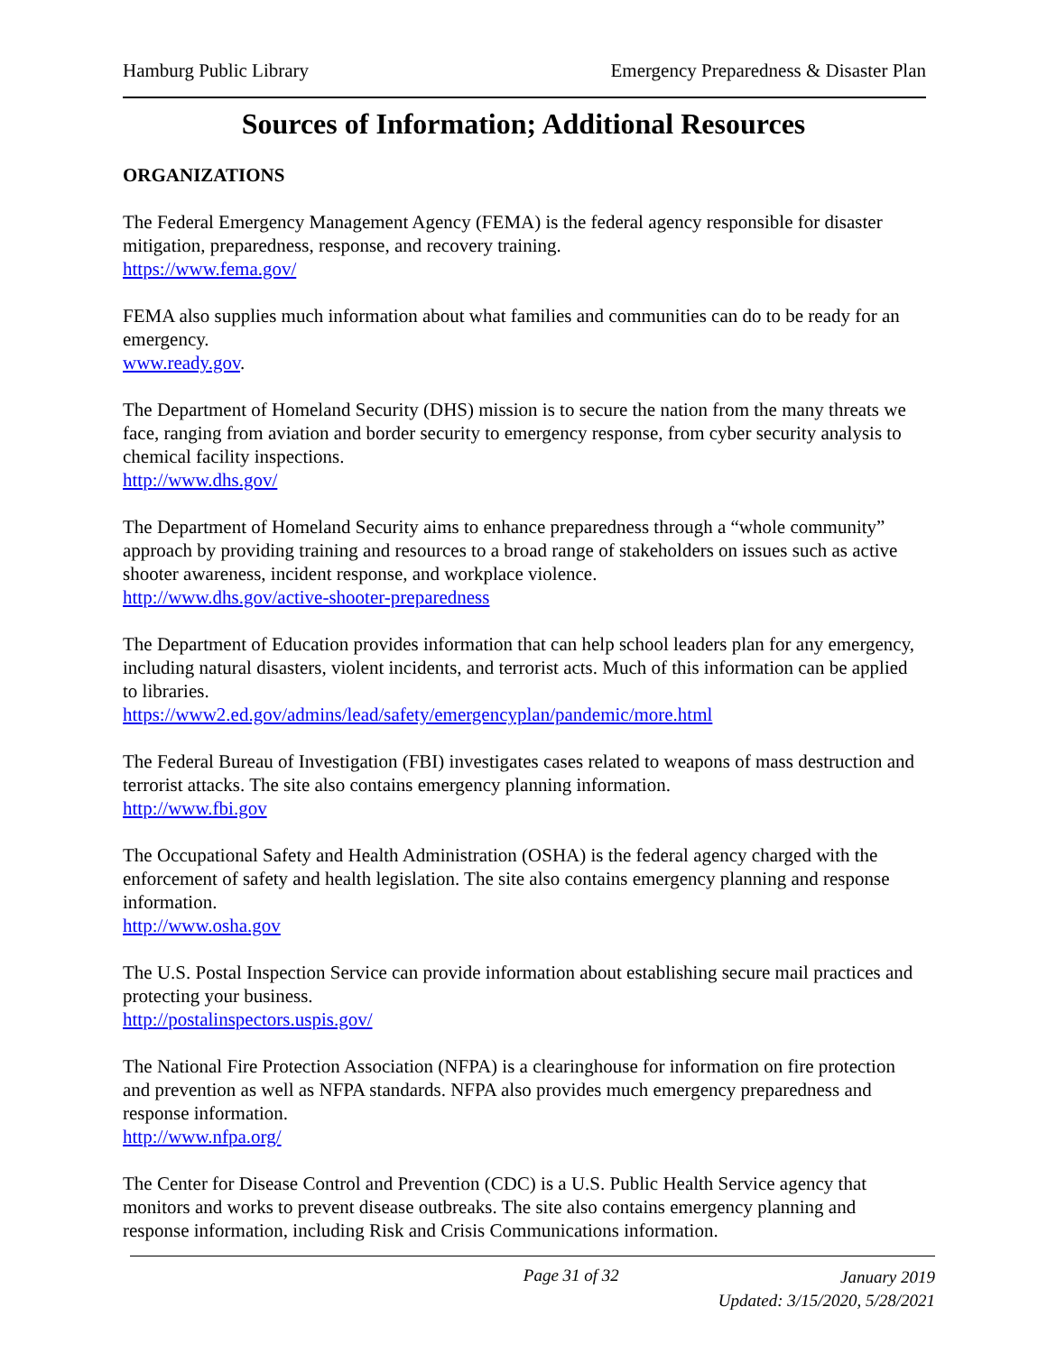Hamburg Public Library Emergency Preparedness & Disaster Plan
Sources of Information; Additional Resources
ORGANIZATIONS
The Federal Emergency Management Agency (FEMA) is the federal agency responsible for disaster mitigation, preparedness, response, and recovery training.
https://www.fema.gov/
FEMA also supplies much information about what families and communities can do to be ready for an emergency.
www.ready.gov.
The Department of Homeland Security (DHS) mission is to secure the nation from the many threats we face, ranging from aviation and border security to emergency response, from cyber security analysis to chemical facility inspections.
http://www.dhs.gov/
The Department of Homeland Security aims to enhance preparedness through a “whole community” approach by providing training and resources to a broad range of stakeholders on issues such as active shooter awareness, incident response, and workplace violence.
http://www.dhs.gov/active-shooter-preparedness
The Department of Education provides information that can help school leaders plan for any emergency, including natural disasters, violent incidents, and terrorist acts. Much of this information can be applied to libraries.
https://www2.ed.gov/admins/lead/safety/emergencyplan/pandemic/more.html
The Federal Bureau of Investigation (FBI) investigates cases related to weapons of mass destruction and terrorist attacks. The site also contains emergency planning information.
http://www.fbi.gov
The Occupational Safety and Health Administration (OSHA) is the federal agency charged with the enforcement of safety and health legislation. The site also contains emergency planning and response information.
http://www.osha.gov
The U.S. Postal Inspection Service can provide information about establishing secure mail practices and protecting your business.
http://postalinspectors.uspis.gov/
The National Fire Protection Association (NFPA) is a clearinghouse for information on fire protection and prevention as well as NFPA standards. NFPA also provides much emergency preparedness and response information.
http://www.nfpa.org/
The Center for Disease Control and Prevention (CDC) is a U.S. Public Health Service agency that monitors and works to prevent disease outbreaks. The site also contains emergency planning and response information, including Risk and Crisis Communications information.
Page 31 of 32 January 2019
Updated: 3/15/2020, 5/28/2021